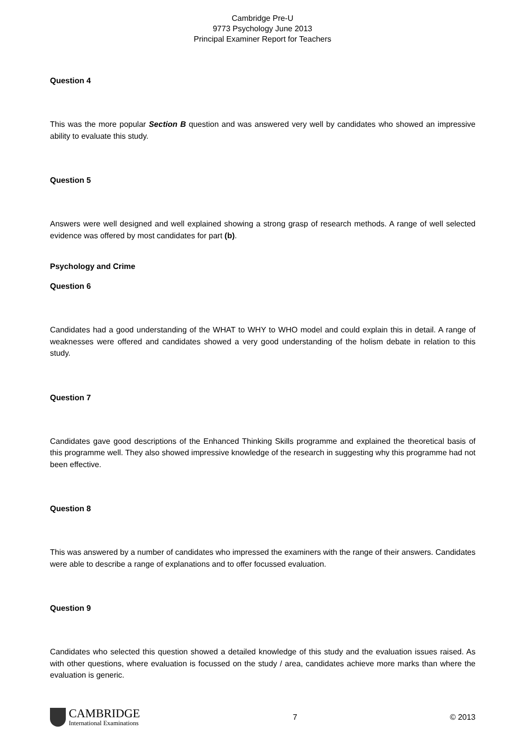Cambridge Pre-U
9773 Psychology June 2013
Principal Examiner Report for Teachers
Question 4
This was the more popular Section B question and was answered very well by candidates who showed an impressive ability to evaluate this study.
Question 5
Answers were well designed and well explained showing a strong grasp of research methods. A range of well selected evidence was offered by most candidates for part (b).
Psychology and Crime
Question 6
Candidates had a good understanding of the WHAT to WHY to WHO model and could explain this in detail. A range of weaknesses were offered and candidates showed a very good understanding of the holism debate in relation to this study.
Question 7
Candidates gave good descriptions of the Enhanced Thinking Skills programme and explained the theoretical basis of this programme well. They also showed impressive knowledge of the research in suggesting why this programme had not been effective.
Question 8
This was answered by a number of candidates who impressed the examiners with the range of their answers. Candidates were able to describe a range of explanations and to offer focussed evaluation.
Question 9
Candidates who selected this question showed a detailed knowledge of this study and the evaluation issues raised. As with other questions, where evaluation is focussed on the study / area, candidates achieve more marks than where the evaluation is generic.
CAMBRIDGE
International Examinations
7 © 2013